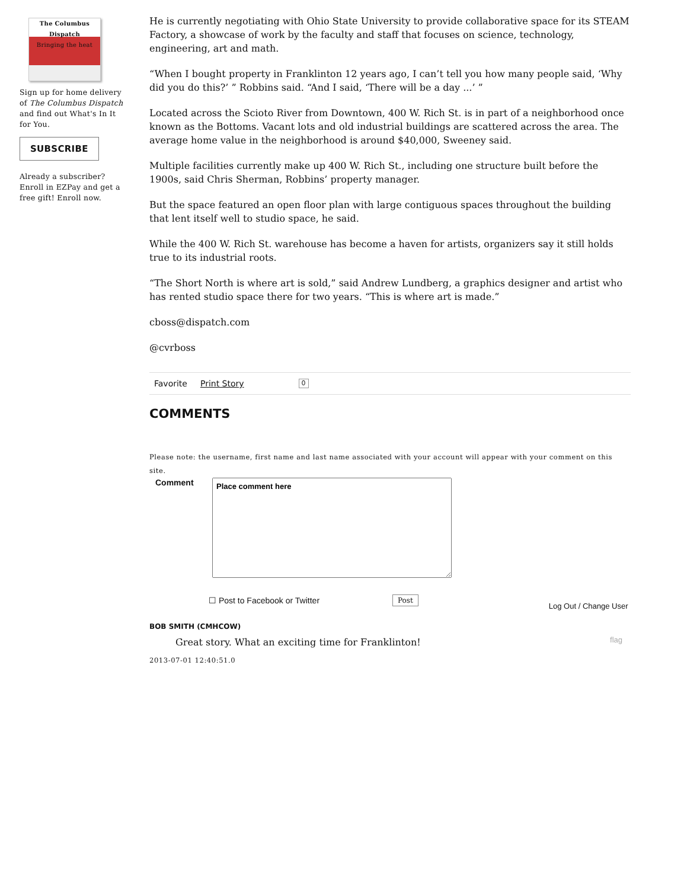The Columbus Dispatch
Bringing the heat
Sign up for home delivery of The Columbus Dispatch and find out What's In It for You.
SUBSCRIBE
Already a subscriber? Enroll in EZPay and get a free gift! Enroll now.
He is currently negotiating with Ohio State University to provide collaborative space for its STEAM Factory, a showcase of work by the faculty and staff that focuses on science, technology, engineering, art and math.
“When I bought property in Franklinton 12 years ago, I can’t tell you how many people said, ‘Why did you do this?’ ” Robbins said. “And I said, ‘There will be a day ...’ ”
Located across the Scioto River from Downtown, 400 W. Rich St. is in part of a neighborhood once known as the Bottoms. Vacant lots and old industrial buildings are scattered across the area. The average home value in the neighborhood is around $40,000, Sweeney said.
Multiple facilities currently make up 400 W. Rich St., including one structure built before the 1900s, said Chris Sherman, Robbins’ property manager.
But the space featured an open floor plan with large contiguous spaces throughout the building that lent itself well to studio space, he said.
While the 400 W. Rich St. warehouse has become a haven for artists, organizers say it still holds true to its industrial roots.
“The Short North is where art is sold,” said Andrew Lundberg, a graphics designer and artist who has rented studio space there for two years. “This is where art is made.”
cboss@dispatch.com
@cvrboss
Favorite Print Story 0
COMMENTS
Please note: the username, first name and last name associated with your account will appear with your comment on this site.
Comment Place comment here
☐ Post to Facebook or Twitter Post Log Out / Change User
BOB SMITH (CMHCOW)
Great story. What an exciting time for Franklinton! flag
2013-07-01 12:40:51.0